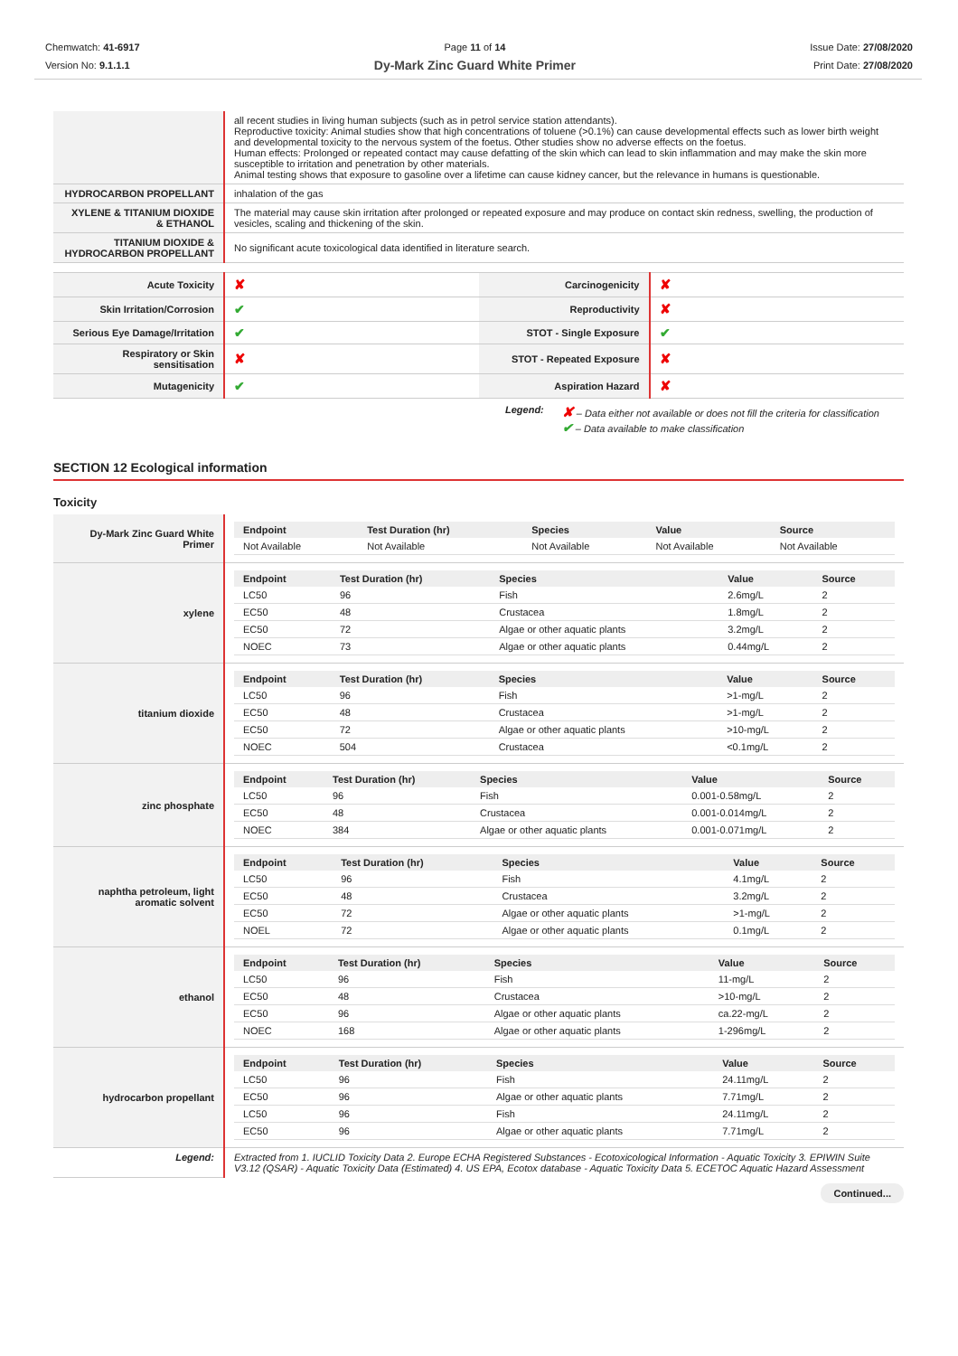Chemwatch: 41-6917
Version No: 9.1.1.1
Page 11 of 14
Dy-Mark Zinc Guard White Primer
Issue Date: 27/08/2020
Print Date: 27/08/2020
| | all recent studies in living human subjects (such as in petrol service station attendants). Reproductive toxicity: Animal studies show that high concentrations of toluene (>0.1%) can cause developmental effects such as lower birth weight and developmental toxicity to the nervous system of the foetus. Other studies show no adverse effects on the foetus. Human effects: Prolonged or repeated contact may cause defatting of the skin which can lead to skin inflammation and may make the skin more susceptible to irritation and penetration by other materials. Animal testing shows that exposure to gasoline over a lifetime can cause kidney cancer, but the relevance in humans is questionable. |
| HYDROCARBON PROPELLANT | inhalation of the gas |
| XYLENE & TITANIUM DIOXIDE & ETHANOL | The material may cause skin irritation after prolonged or repeated exposure and may produce on contact skin redness, swelling, the production of vesicles, scaling and thickening of the skin. |
| TITANIUM DIOXIDE & HYDROCARBON PROPELLANT | No significant acute toxicological data identified in literature search. |
| Acute Toxicity | ✘ | Carcinogenicity | ✘ |
| Skin Irritation/Corrosion | ✔ | Reproductivity | ✘ |
| Serious Eye Damage/Irritation | ✔ | STOT - Single Exposure | ✔ |
| Respiratory or Skin sensitisation | ✘ | STOT - Repeated Exposure | ✘ |
| Mutagenicity | ✔ | Aspiration Hazard | ✘ |
Legend:
✘ – Data either not available or does not fill the criteria for classification
✔ – Data available to make classification
SECTION 12 Ecological information
Toxicity
| Dy-Mark Zinc Guard White Primer | / Endpoint / Test Duration (hr) / Species / Value / Source / / --- / --- / --- / --- / --- / / Not Available / Not Available / Not Available / Not Available / Not Available / |
| xylene | / Endpoint / Test Duration (hr) / Species / Value / Source / / --- / --- / --- / --- / --- / / LC50 / 96 / Fish / 2.6mg/L / 2 / / EC50 / 48 / Crustacea / 1.8mg/L / 2 / / EC50 / 72 / Algae or other aquatic plants / 3.2mg/L / 2 / / NOEC / 73 / Algae or other aquatic plants / 0.44mg/L / 2 / |
| titanium dioxide | / Endpoint / Test Duration (hr) / Species / Value / Source / / --- / --- / --- / --- / --- / / LC50 / 96 / Fish / >1-mg/L / 2 / / EC50 / 48 / Crustacea / >1-mg/L / 2 / / EC50 / 72 / Algae or other aquatic plants / >10-mg/L / 2 / / NOEC / 504 / Crustacea / <0.1mg/L / 2 / |
| zinc phosphate | / Endpoint / Test Duration (hr) / Species / Value / Source / / --- / --- / --- / --- / --- / / LC50 / 96 / Fish / 0.001-0.58mg/L / 2 / / EC50 / 48 / Crustacea / 0.001-0.014mg/L / 2 / / NOEC / 384 / Algae or other aquatic plants / 0.001-0.071mg/L / 2 / |
| naphtha petroleum, light aromatic solvent | / Endpoint / Test Duration (hr) / Species / Value / Source / / --- / --- / --- / --- / --- / / LC50 / 96 / Fish / 4.1mg/L / 2 / / EC50 / 48 / Crustacea / 3.2mg/L / 2 / / EC50 / 72 / Algae or other aquatic plants / >1-mg/L / 2 / / NOEL / 72 / Algae or other aquatic plants / 0.1mg/L / 2 / |
| ethanol | / Endpoint / Test Duration (hr) / Species / Value / Source / / --- / --- / --- / --- / --- / / LC50 / 96 / Fish / 11-mg/L / 2 / / EC50 / 48 / Crustacea / >10-mg/L / 2 / / EC50 / 96 / Algae or other aquatic plants / ca.22-mg/L / 2 / / NOEC / 168 / Algae or other aquatic plants / 1-296mg/L / 2 / |
| hydrocarbon propellant | / Endpoint / Test Duration (hr) / Species / Value / Source / / --- / --- / --- / --- / --- / / LC50 / 96 / Fish / 24.11mg/L / 2 / / EC50 / 96 / Algae or other aquatic plants / 7.71mg/L / 2 / / LC50 / 96 / Fish / 24.11mg/L / 2 / / EC50 / 96 / Algae or other aquatic plants / 7.71mg/L / 2 / |
| Legend: | Extracted from 1. IUCLID Toxicity Data 2. Europe ECHA Registered Substances - Ecotoxicological Information - Aquatic Toxicity 3. EPIWIN Suite V3.12 (QSAR) - Aquatic Toxicity Data (Estimated) 4. US EPA, Ecotox database - Aquatic Toxicity Data 5. ECETOC Aquatic Hazard Assessment |
Continued...